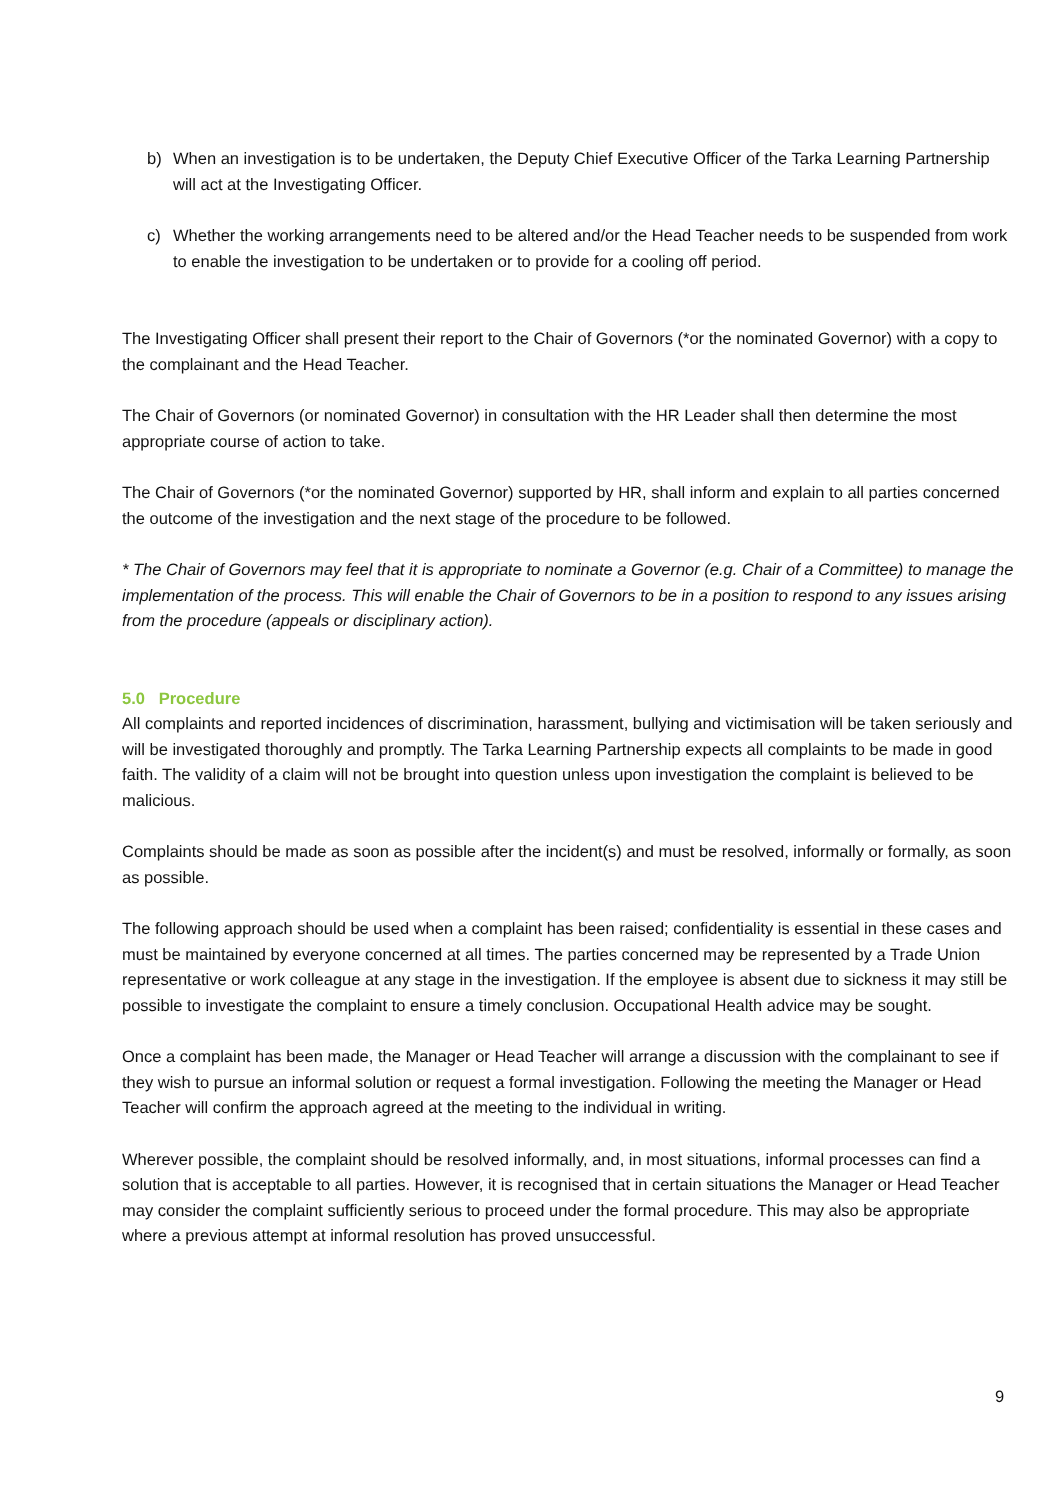b) When an investigation is to be undertaken, the Deputy Chief Executive Officer of the Tarka Learning Partnership will act at the Investigating Officer.
c) Whether the working arrangements need to be altered and/or the Head Teacher needs to be suspended from work to enable the investigation to be undertaken or to provide for a cooling off period.
The Investigating Officer shall present their report to the Chair of Governors (*or the nominated Governor) with a copy to the complainant and the Head Teacher.
The Chair of Governors (or nominated Governor) in consultation with the HR Leader shall then determine the most appropriate course of action to take.
The Chair of Governors (*or the nominated Governor) supported by HR, shall inform and explain to all parties concerned the outcome of the investigation and the next stage of the procedure to be followed.
* The Chair of Governors may feel that it is appropriate to nominate a Governor (e.g. Chair of a Committee) to manage the implementation of the process. This will enable the Chair of Governors to be in a position to respond to any issues arising from the procedure (appeals or disciplinary action).
5.0 Procedure
All complaints and reported incidences of discrimination, harassment, bullying and victimisation will be taken seriously and will be investigated thoroughly and promptly. The Tarka Learning Partnership expects all complaints to be made in good faith. The validity of a claim will not be brought into question unless upon investigation the complaint is believed to be malicious.
Complaints should be made as soon as possible after the incident(s) and must be resolved, informally or formally, as soon as possible.
The following approach should be used when a complaint has been raised; confidentiality is essential in these cases and must be maintained by everyone concerned at all times. The parties concerned may be represented by a Trade Union representative or work colleague at any stage in the investigation. If the employee is absent due to sickness it may still be possible to investigate the complaint to ensure a timely conclusion. Occupational Health advice may be sought.
Once a complaint has been made, the Manager or Head Teacher will arrange a discussion with the complainant to see if they wish to pursue an informal solution or request a formal investigation. Following the meeting the Manager or Head Teacher will confirm the approach agreed at the meeting to the individual in writing.
Wherever possible, the complaint should be resolved informally, and, in most situations, informal processes can find a solution that is acceptable to all parties. However, it is recognised that in certain situations the Manager or Head Teacher may consider the complaint sufficiently serious to proceed under the formal procedure. This may also be appropriate where a previous attempt at informal resolution has proved unsuccessful.
9